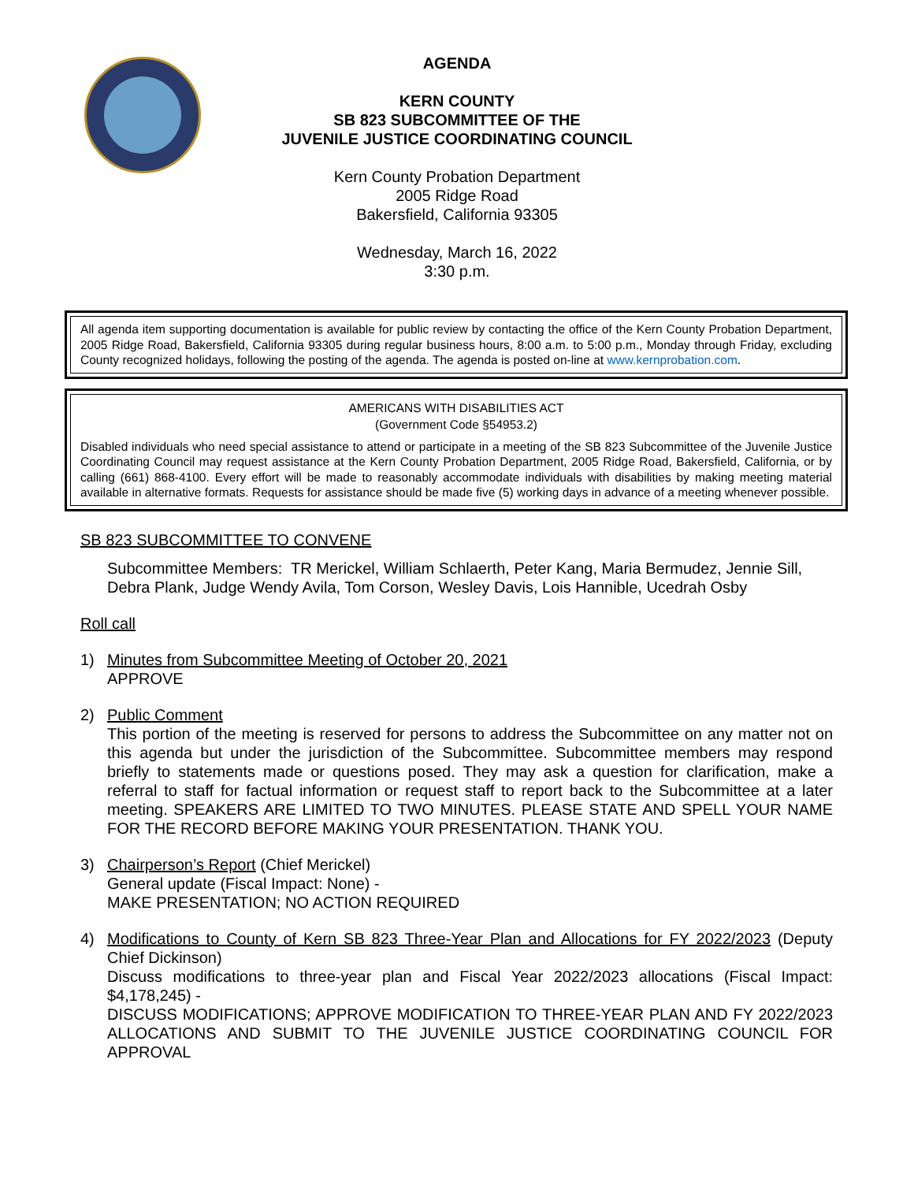AGENDA
KERN COUNTY
SB 823 SUBCOMMITTEE OF THE
JUVENILE JUSTICE COORDINATING COUNCIL
Kern County Probation Department
2005 Ridge Road
Bakersfield, California 93305
Wednesday, March 16, 2022
3:30 p.m.
All agenda item supporting documentation is available for public review by contacting the office of the Kern County Probation Department, 2005 Ridge Road, Bakersfield, California 93305 during regular business hours, 8:00 a.m. to 5:00 p.m., Monday through Friday, excluding County recognized holidays, following the posting of the agenda. The agenda is posted on-line at www.kernprobation.com.
AMERICANS WITH DISABILITIES ACT
(Government Code §54953.2)
Disabled individuals who need special assistance to attend or participate in a meeting of the SB 823 Subcommittee of the Juvenile Justice Coordinating Council may request assistance at the Kern County Probation Department, 2005 Ridge Road, Bakersfield, California, or by calling (661) 868-4100. Every effort will be made to reasonably accommodate individuals with disabilities by making meeting material available in alternative formats. Requests for assistance should be made five (5) working days in advance of a meeting whenever possible.
SB 823 SUBCOMMITTEE TO CONVENE
Subcommittee Members: TR Merickel, William Schlaerth, Peter Kang, Maria Bermudez, Jennie Sill, Debra Plank, Judge Wendy Avila, Tom Corson, Wesley Davis, Lois Hannible, Ucedrah Osby
Roll call
1) Minutes from Subcommittee Meeting of October 20, 2021
APPROVE
2) Public Comment
This portion of the meeting is reserved for persons to address the Subcommittee on any matter not on this agenda but under the jurisdiction of the Subcommittee. Subcommittee members may respond briefly to statements made or questions posed. They may ask a question for clarification, make a referral to staff for factual information or request staff to report back to the Subcommittee at a later meeting. SPEAKERS ARE LIMITED TO TWO MINUTES. PLEASE STATE AND SPELL YOUR NAME FOR THE RECORD BEFORE MAKING YOUR PRESENTATION. THANK YOU.
3) Chairperson’s Report (Chief Merickel)
General update (Fiscal Impact: None) -
MAKE PRESENTATION; NO ACTION REQUIRED
4) Modifications to County of Kern SB 823 Three-Year Plan and Allocations for FY 2022/2023 (Deputy Chief Dickinson)
Discuss modifications to three-year plan and Fiscal Year 2022/2023 allocations (Fiscal Impact: $4,178,245) -
DISCUSS MODIFICATIONS; APPROVE MODIFICATION TO THREE-YEAR PLAN AND FY 2022/2023 ALLOCATIONS AND SUBMIT TO THE JUVENILE JUSTICE COORDINATING COUNCIL FOR APPROVAL